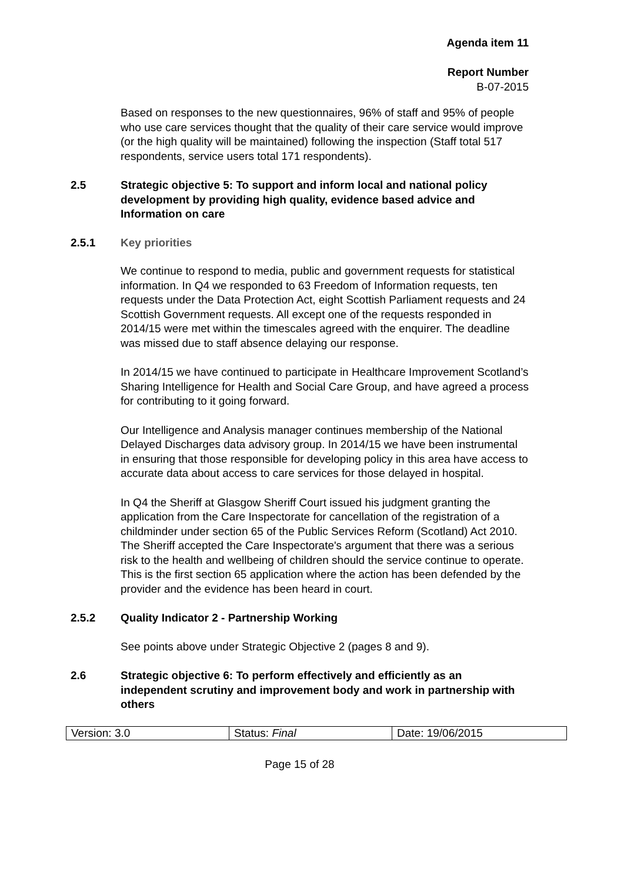Agenda item 11
Report Number
B-07-2015
Based on responses to the new questionnaires, 96% of staff and 95% of people who use care services thought that the quality of their care service would improve (or the high quality will be maintained) following the inspection (Staff total 517 respondents, service users total 171 respondents).
2.5 Strategic objective 5: To support and inform local and national policy development by providing high quality, evidence based advice and Information on care
2.5.1 Key priorities
We continue to respond to media, public and government requests for statistical information. In Q4 we responded to 63 Freedom of Information requests, ten requests under the Data Protection Act, eight Scottish Parliament requests and 24 Scottish Government requests. All except one of the requests responded in 2014/15 were met within the timescales agreed with the enquirer. The deadline was missed due to staff absence delaying our response.
In 2014/15 we have continued to participate in Healthcare Improvement Scotland’s Sharing Intelligence for Health and Social Care Group, and have agreed a process for contributing to it going forward.
Our Intelligence and Analysis manager continues membership of the National Delayed Discharges data advisory group. In 2014/15 we have been instrumental in ensuring that those responsible for developing policy in this area have access to accurate data about access to care services for those delayed in hospital.
In Q4 the Sheriff at Glasgow Sheriff Court issued his judgment granting the application from the Care Inspectorate for cancellation of the registration of a childminder under section 65 of the Public Services Reform (Scotland) Act 2010. The Sheriff accepted the Care Inspectorate's argument that there was a serious risk to the health and wellbeing of children should the service continue to operate. This is the first section 65 application where the action has been defended by the provider and the evidence has been heard in court.
2.5.2 Quality Indicator 2 - Partnership Working
See points above under Strategic Objective 2 (pages 8 and 9).
2.6 Strategic objective 6: To perform effectively and efficiently as an independent scrutiny and improvement body and work in partnership with others
| Version: 3.0 | Status: Final | Date: 19/06/2015 |
Page 15 of 28